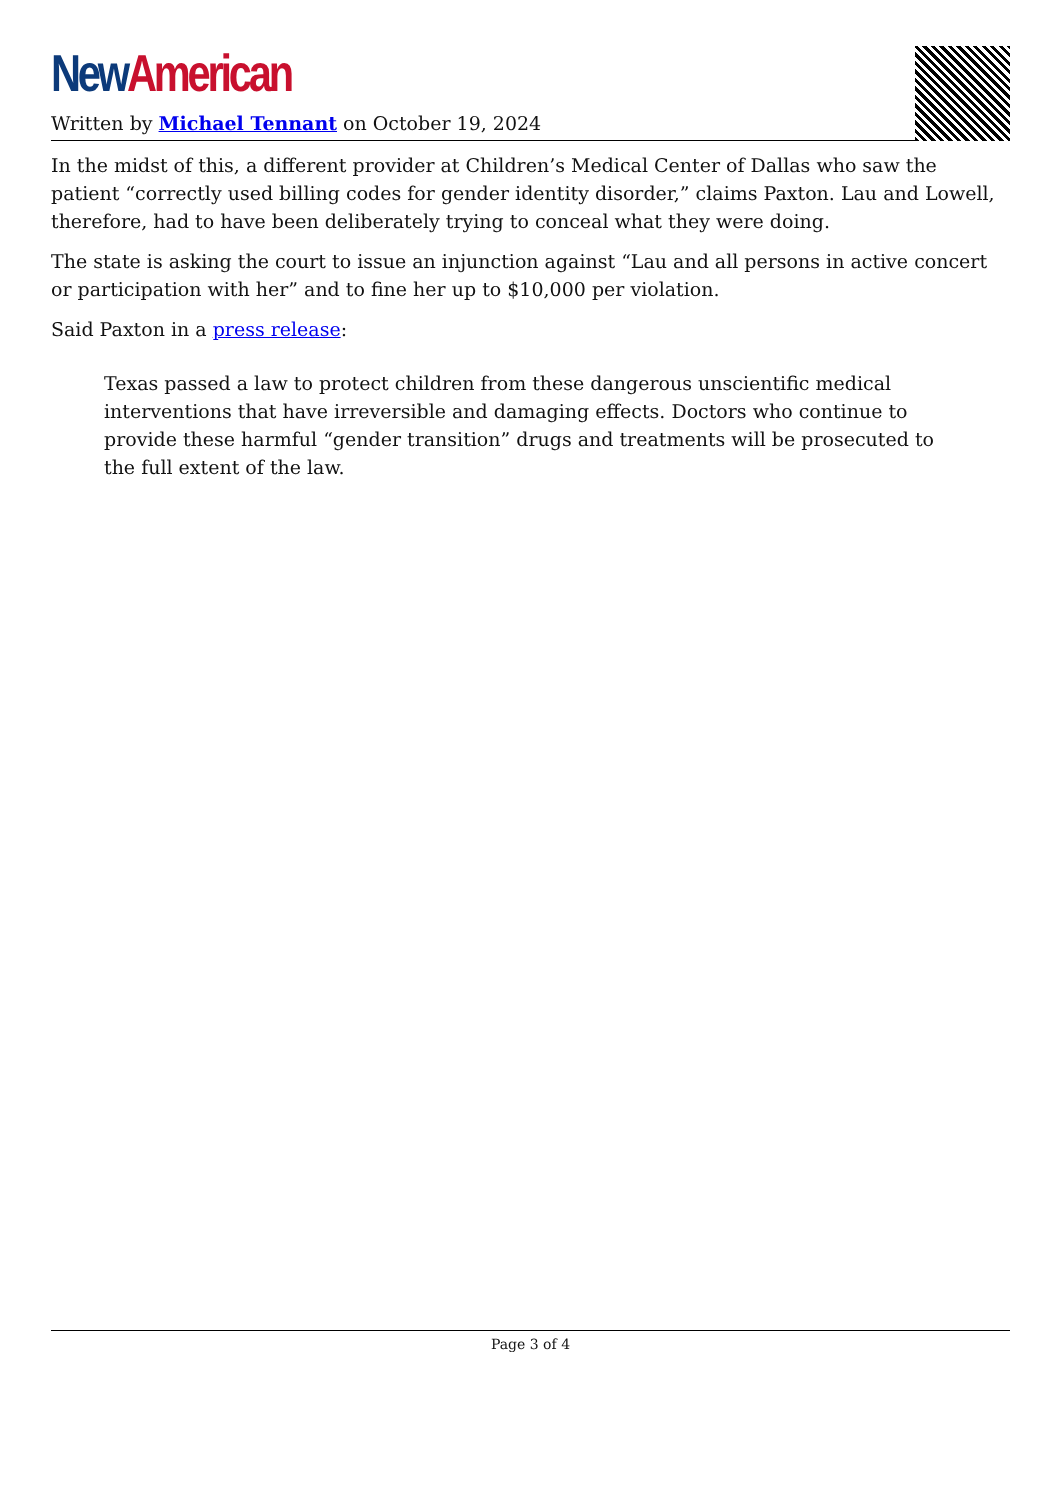New American
Written by Michael Tennant on October 19, 2024
In the midst of this, a different provider at Children’s Medical Center of Dallas who saw the patient “correctly used billing codes for gender identity disorder,” claims Paxton. Lau and Lowell, therefore, had to have been deliberately trying to conceal what they were doing.
The state is asking the court to issue an injunction against “Lau and all persons in active concert or participation with her” and to fine her up to $10,000 per violation.
Said Paxton in a press release:
Texas passed a law to protect children from these dangerous unscientific medical interventions that have irreversible and damaging effects. Doctors who continue to provide these harmful “gender transition” drugs and treatments will be prosecuted to the full extent of the law.
Page 3 of 4